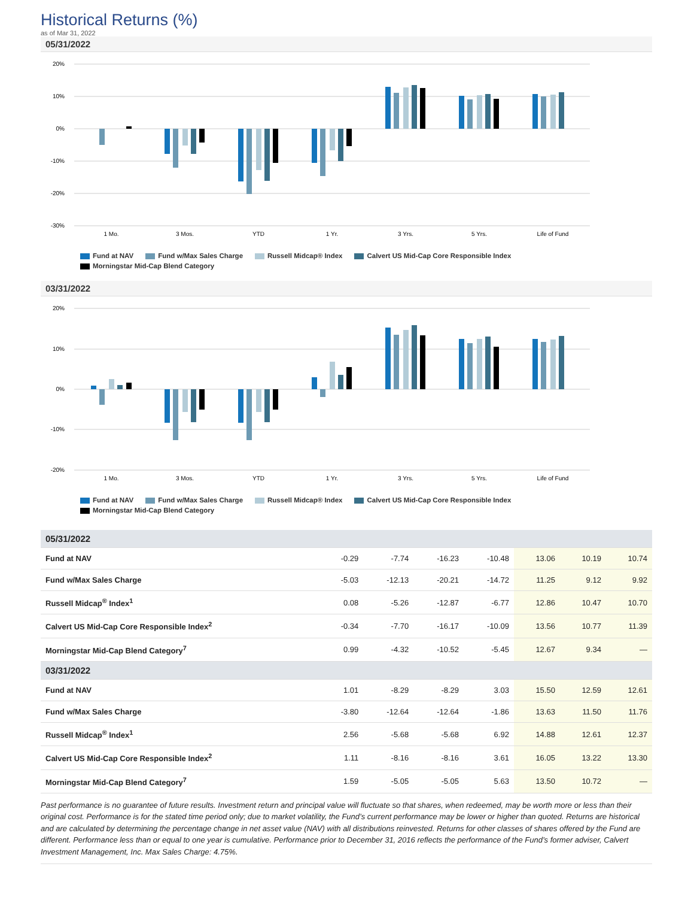Historical Returns (%)
as of Mar 31, 2022
05/31/2022
20%
10%
0%
-10%
-20%
-30%
1 Mo.
3 Mos.
YTD
1 Yr.
3 Yrs.
5 Yrs.
Life of Fund
Fund at NAV Fund w/Max Sales Charge Russell Midcap® Index Calvert US Mid-Cap Core Responsible Index
Morningstar Mid-Cap Blend Category
03/31/2022
20%
10%
0%
-10%
-20%
1 Mo.
3 Mos.
YTD
1 Yr.
3 Yrs.
5 Yrs.
Life of Fund
Fund at NAV Fund w/Max Sales Charge Russell Midcap® Index Calvert US Mid-Cap Core Responsible Index
Morningstar Mid-Cap Blend Category
| 05/31/2022 | | | | | | | |
| Fund at NAV | -0.29 | -7.74 | -16.23 | -10.48 | 13.06 | 10.19 | 10.74 |
| Fund w/Max Sales Charge | -5.03 | -12.13 | -20.21 | -14.72 | 11.25 | 9.12 | 9.92 |
| Russell Midcap<sup>®</sup> Index<sup>1</sup> | 0.08 | -5.26 | -12.87 | -6.77 | 12.86 | 10.47 | 10.70 |
| Calvert US Mid-Cap Core Responsible Index<sup>2</sup> | -0.34 | -7.70 | -16.17 | -10.09 | 13.56 | 10.77 | 11.39 |
| Morningstar Mid-Cap Blend Category<sup>7</sup> | 0.99 | -4.32 | -10.52 | -5.45 | 12.67 | 9.34 | — |
| 03/31/2022 | | | | | | | |
| Fund at NAV | 1.01 | -8.29 | -8.29 | 3.03 | 15.50 | 12.59 | 12.61 |
| Fund w/Max Sales Charge | -3.80 | -12.64 | -12.64 | -1.86 | 13.63 | 11.50 | 11.76 |
| Russell Midcap<sup>®</sup> Index<sup>1</sup> | 2.56 | -5.68 | -5.68 | 6.92 | 14.88 | 12.61 | 12.37 |
| Calvert US Mid-Cap Core Responsible Index<sup>2</sup> | 1.11 | -8.16 | -8.16 | 3.61 | 16.05 | 13.22 | 13.30 |
| Morningstar Mid-Cap Blend Category<sup>7</sup> | 1.59 | -5.05 | -5.05 | 5.63 | 13.50 | 10.72 | — |
Past performance is no guarantee of future results. Investment return and principal value will fluctuate so that shares, when redeemed, may be worth more or less than their original cost. Performance is for the stated time period only; due to market volatility, the Fund’s current performance may be lower or higher than quoted. Returns are historical and are calculated by determining the percentage change in net asset value (NAV) with all distributions reinvested. Returns for other classes of shares offered by the Fund are different. Performance less than or equal to one year is cumulative. Performance prior to December 31, 2016 reflects the performance of the Fund’s former adviser, Calvert Investment Management, Inc. Max Sales Charge: 4.75%.